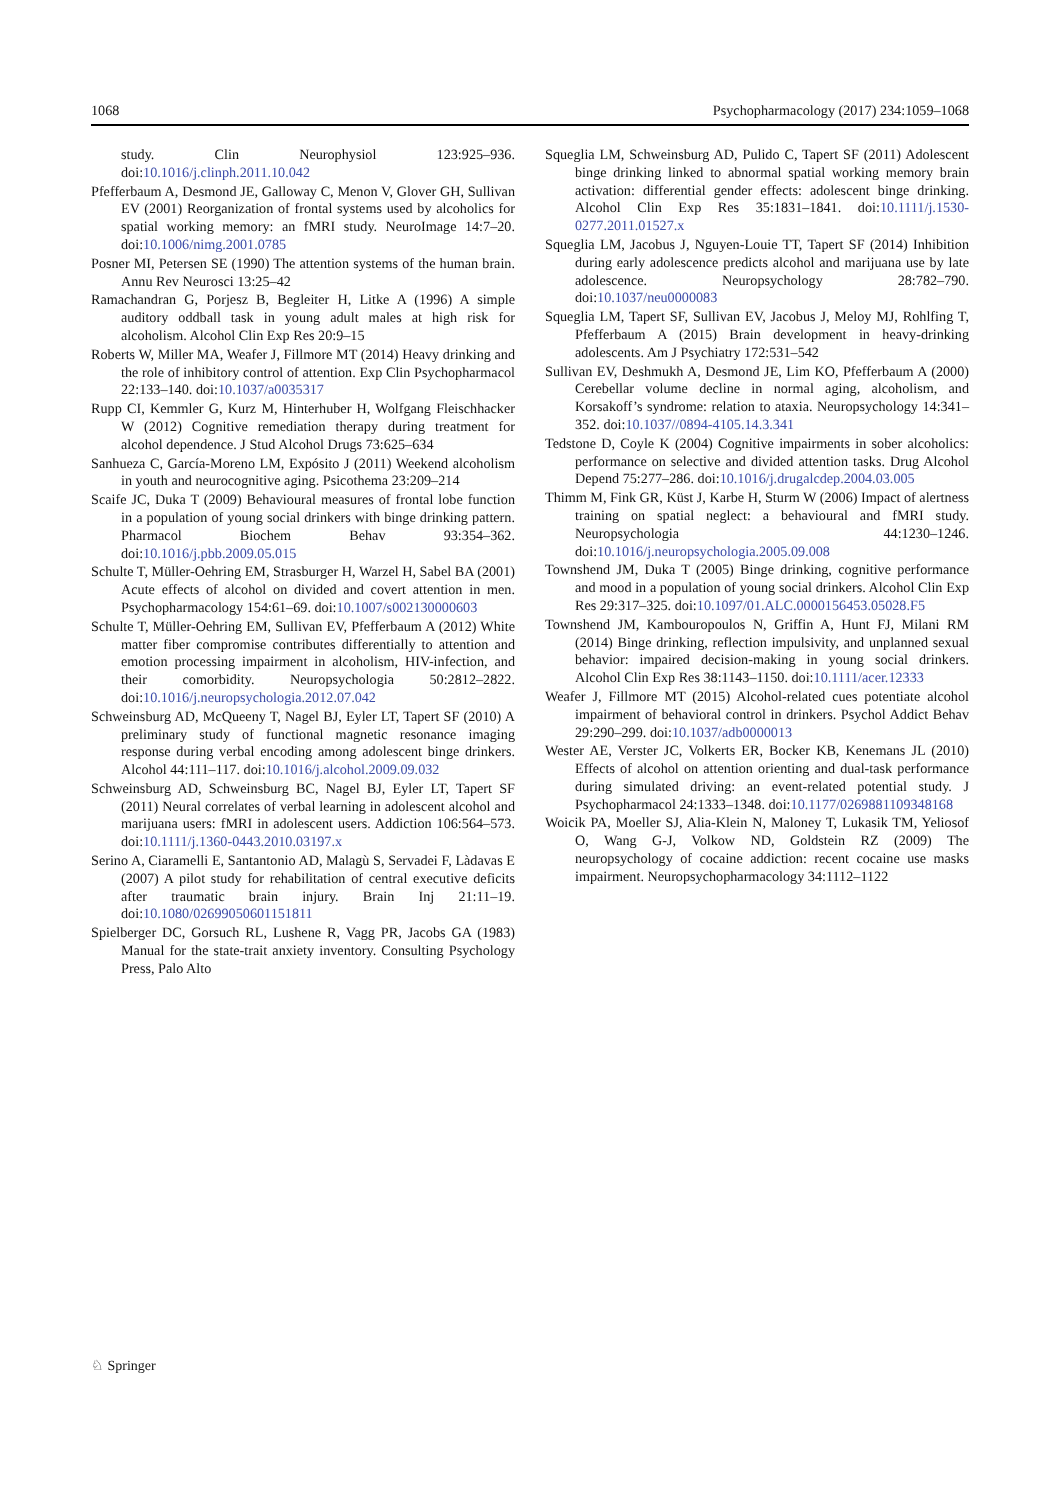1068 Psychopharmacology (2017) 234:1059–1068
study. Clin Neurophysiol 123:925–936. doi:10.1016/j.clinph.2011.10.042
Pfefferbaum A, Desmond JE, Galloway C, Menon V, Glover GH, Sullivan EV (2001) Reorganization of frontal systems used by alcoholics for spatial working memory: an fMRI study. NeuroImage 14:7–20. doi:10.1006/nimg.2001.0785
Posner MI, Petersen SE (1990) The attention systems of the human brain. Annu Rev Neurosci 13:25–42
Ramachandran G, Porjesz B, Begleiter H, Litke A (1996) A simple auditory oddball task in young adult males at high risk for alcoholism. Alcohol Clin Exp Res 20:9–15
Roberts W, Miller MA, Weafer J, Fillmore MT (2014) Heavy drinking and the role of inhibitory control of attention. Exp Clin Psychopharmacol 22:133–140. doi:10.1037/a0035317
Rupp CI, Kemmler G, Kurz M, Hinterhuber H, Wolfgang Fleischhacker W (2012) Cognitive remediation therapy during treatment for alcohol dependence. J Stud Alcohol Drugs 73:625–634
Sanhueza C, García-Moreno LM, Expósito J (2011) Weekend alcoholism in youth and neurocognitive aging. Psicothema 23:209–214
Scaife JC, Duka T (2009) Behavioural measures of frontal lobe function in a population of young social drinkers with binge drinking pattern. Pharmacol Biochem Behav 93:354–362. doi:10.1016/j.pbb.2009.05.015
Schulte T, Müller-Oehring EM, Strasburger H, Warzel H, Sabel BA (2001) Acute effects of alcohol on divided and covert attention in men. Psychopharmacology 154:61–69. doi:10.1007/s002130000603
Schulte T, Müller-Oehring EM, Sullivan EV, Pfefferbaum A (2012) White matter fiber compromise contributes differentially to attention and emotion processing impairment in alcoholism, HIV-infection, and their comorbidity. Neuropsychologia 50:2812–2822. doi:10.1016/j.neuropsychologia.2012.07.042
Schweinsburg AD, McQueeny T, Nagel BJ, Eyler LT, Tapert SF (2010) A preliminary study of functional magnetic resonance imaging response during verbal encoding among adolescent binge drinkers. Alcohol 44:111–117. doi:10.1016/j.alcohol.2009.09.032
Schweinsburg AD, Schweinsburg BC, Nagel BJ, Eyler LT, Tapert SF (2011) Neural correlates of verbal learning in adolescent alcohol and marijuana users: fMRI in adolescent users. Addiction 106:564–573. doi:10.1111/j.1360-0443.2010.03197.x
Serino A, Ciaramelli E, Santantonio AD, Malagù S, Servadei F, Làdavas E (2007) A pilot study for rehabilitation of central executive deficits after traumatic brain injury. Brain Inj 21:11–19. doi:10.1080/02699050601151811
Spielberger DC, Gorsuch RL, Lushene R, Vagg PR, Jacobs GA (1983) Manual for the state-trait anxiety inventory. Consulting Psychology Press, Palo Alto
Squeglia LM, Schweinsburg AD, Pulido C, Tapert SF (2011) Adolescent binge drinking linked to abnormal spatial working memory brain activation: differential gender effects: adolescent binge drinking. Alcohol Clin Exp Res 35:1831–1841. doi:10.1111/j.1530-0277.2011.01527.x
Squeglia LM, Jacobus J, Nguyen-Louie TT, Tapert SF (2014) Inhibition during early adolescence predicts alcohol and marijuana use by late adolescence. Neuropsychology 28:782–790. doi:10.1037/neu0000083
Squeglia LM, Tapert SF, Sullivan EV, Jacobus J, Meloy MJ, Rohlfing T, Pfefferbaum A (2015) Brain development in heavy-drinking adolescents. Am J Psychiatry 172:531–542
Sullivan EV, Deshmukh A, Desmond JE, Lim KO, Pfefferbaum A (2000) Cerebellar volume decline in normal aging, alcoholism, and Korsakoff’s syndrome: relation to ataxia. Neuropsychology 14:341–352. doi:10.1037//0894-4105.14.3.341
Tedstone D, Coyle K (2004) Cognitive impairments in sober alcoholics: performance on selective and divided attention tasks. Drug Alcohol Depend 75:277–286. doi:10.1016/j.drugalcdep.2004.03.005
Thimm M, Fink GR, Küst J, Karbe H, Sturm W (2006) Impact of alertness training on spatial neglect: a behavioural and fMRI study. Neuropsychologia 44:1230–1246. doi:10.1016/j.neuropsychologia.2005.09.008
Townshend JM, Duka T (2005) Binge drinking, cognitive performance and mood in a population of young social drinkers. Alcohol Clin Exp Res 29:317–325. doi:10.1097/01.ALC.0000156453.05028.F5
Townshend JM, Kambouropoulos N, Griffin A, Hunt FJ, Milani RM (2014) Binge drinking, reflection impulsivity, and unplanned sexual behavior: impaired decision-making in young social drinkers. Alcohol Clin Exp Res 38:1143–1150. doi:10.1111/acer.12333
Weafer J, Fillmore MT (2015) Alcohol-related cues potentiate alcohol impairment of behavioral control in drinkers. Psychol Addict Behav 29:290–299. doi:10.1037/adb0000013
Wester AE, Verster JC, Volkerts ER, Bocker KB, Kenemans JL (2010) Effects of alcohol on attention orienting and dual-task performance during simulated driving: an event-related potential study. J Psychopharmacol 24:1333–1348. doi:10.1177/0269881109348168
Woicik PA, Moeller SJ, Alia-Klein N, Maloney T, Lukasik TM, Yeliosof O, Wang G-J, Volkow ND, Goldstein RZ (2009) The neuropsychology of cocaine addiction: recent cocaine use masks impairment. Neuropsychopharmacology 34:1112–1122
♘ Springer